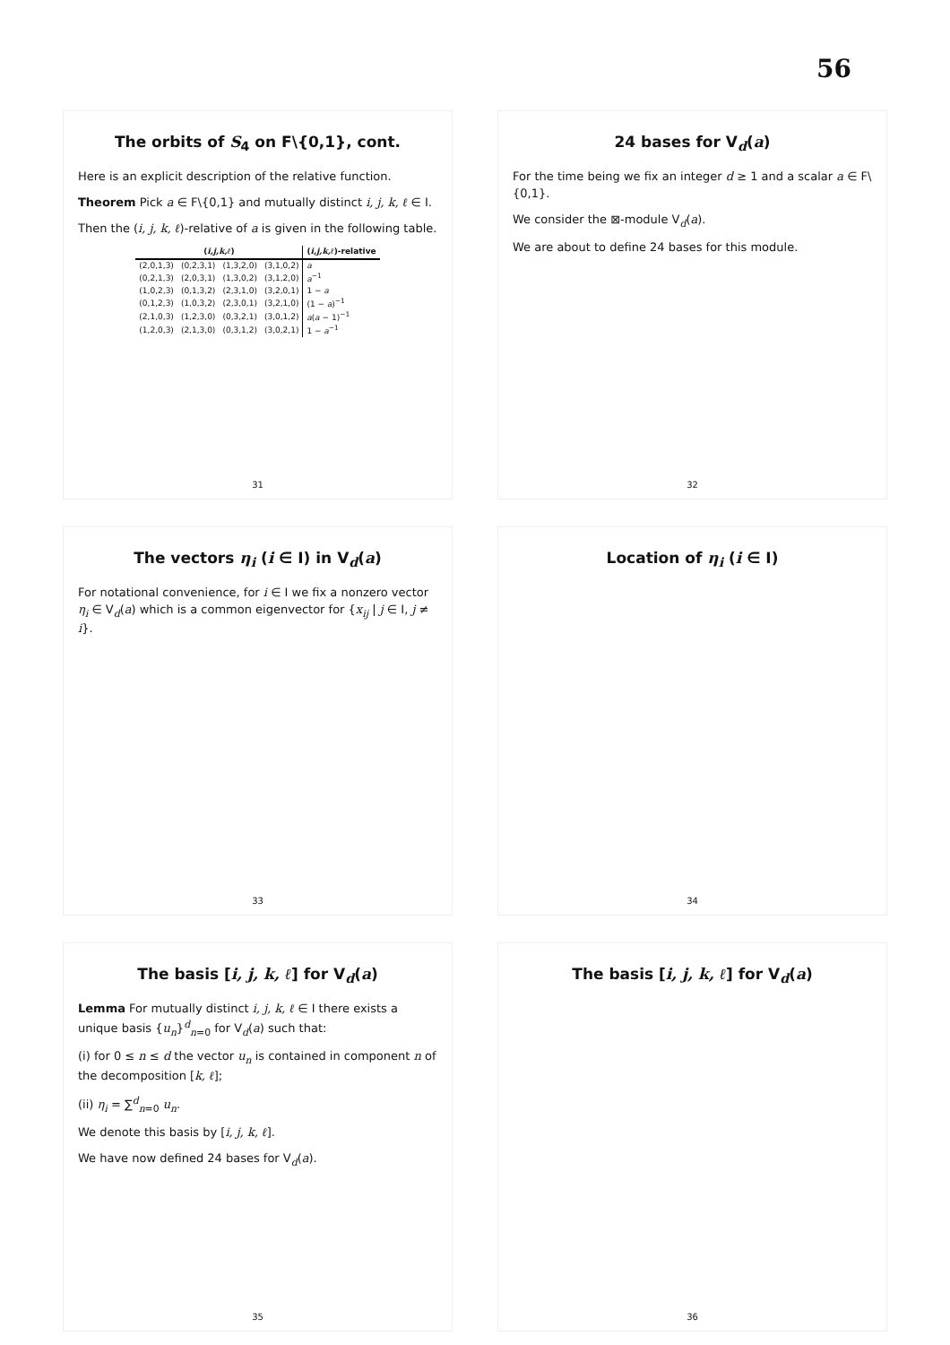56
The orbits of S<sub>4</sub> on F\{0,1}, cont.
Here is an explicit description of the relative function.
Theorem Pick a ∈ F\{0,1} and mutually distinct i, j, k, ℓ ∈ I.
Then the (i, j, k, ℓ)-relative of a is given in the following table.
| ( i,j,k,ℓ ) | | | | ( i,j,k,ℓ )-relative |
| --- | --- | --- | --- | --- |
| (2,0,1,3) | (0,2,3,1) | (1,3,2,0) | (3,1,0,2) | a |
| (0,2,1,3) | (2,0,3,1) | (1,3,0,2) | (3,1,2,0) | a<sup>−1</sup> |
| (1,0,2,3) | (0,1,3,2) | (2,3,1,0) | (3,2,0,1) | 1 − a |
| (0,1,2,3) | (1,0,3,2) | (2,3,0,1) | (3,2,1,0) | (1 − a )<sup>−1</sup> |
| (2,1,0,3) | (1,2,3,0) | (0,3,2,1) | (3,0,1,2) | a ( a − 1)<sup>−1</sup> |
| (1,2,0,3) | (2,1,3,0) | (0,3,1,2) | (3,0,2,1) | 1 − a<sup>−1</sup> |
31
24 bases for V<sub>d</sub>(a)
For the time being we fix an integer d ≥ 1 and a scalar a ∈ F\{0,1}.
We consider the ⊠-module V<sub>d</sub>(a).
We are about to define 24 bases for this module.
32
The vectors η<sub>i</sub> (i ∈ I) in V<sub>d</sub>(a)
For notational convenience, for i ∈ I we fix a nonzero vector η<sub>i</sub> ∈ V<sub>d</sub>(a) which is a common eigenvector for {x<sub>ij</sub> | j ∈ I, j ≠ i}.
33
Location of η<sub>i</sub> (i ∈ I)
34
The basis [i, j, k, ℓ] for V<sub>d</sub>(a)
Lemma For mutually distinct i, j, k, ℓ ∈ I there exists a unique basis {u<sub>n</sub>}<sup>d</sup><sub>n=0</sub> for V<sub>d</sub>(a) such that:
(i) for 0 ≤ n ≤ d the vector u<sub>n</sub> is contained in component n of the decomposition [k, ℓ];
(ii) η<sub>i</sub> = ∑<sup>d</sup><sub>n=0</sub> u<sub>n</sub>.
We denote this basis by [i, j, k, ℓ].
We have now defined 24 bases for V<sub>d</sub>(a).
35
The basis [i, j, k, ℓ] for V<sub>d</sub>(a)
36